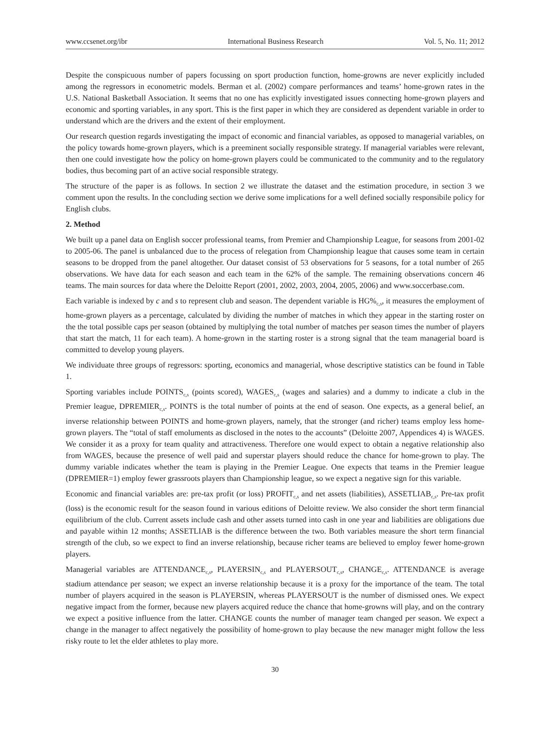www.ccsenet.org/ibr International Business Research Vol. 5, No. 11; 2012
Despite the conspicuous number of papers focussing on sport production function, home-growns are never explicitly included among the regressors in econometric models. Berman et al. (2002) compare performances and teams’ home-grown rates in the U.S. National Basketball Association. It seems that no one has explicitly investigated issues connecting home-grown players and economic and sporting variables, in any sport. This is the first paper in which they are considered as dependent variable in order to understand which are the drivers and the extent of their employment.
Our research question regards investigating the impact of economic and financial variables, as opposed to managerial variables, on the policy towards home-grown players, which is a preeminent socially responsible strategy. If managerial variables were relevant, then one could investigate how the policy on home-grown players could be communicated to the community and to the regulatory bodies, thus becoming part of an active social responsible strategy.
The structure of the paper is as follows. In section 2 we illustrate the dataset and the estimation procedure, in section 3 we comment upon the results. In the concluding section we derive some implications for a well defined socially responsibile policy for English clubs.
2. Method
We built up a panel data on English soccer professional teams, from Premier and Championship League, for seasons from 2001-02 to 2005-06. The panel is unbalanced due to the process of relegation from Championship league that causes some team in certain seasons to be dropped from the panel altogether. Our dataset consist of 53 observations for 5 seasons, for a total number of 265 observations. We have data for each season and each team in the 62% of the sample. The remaining observations concern 46 teams. The main sources for data where the Deloitte Report (2001, 2002, 2003, 2004, 2005, 2006) and www.soccerbase.com.
Each variable is indexed by c and s to represent club and season. The dependent variable is HG%<sub>c,s</sub>, it measures the employment of home-grown players as a percentage, calculated by dividing the number of matches in which they appear in the starting roster on the the total possible caps per season (obtained by multiplying the total number of matches per season times the number of players that start the match, 11 for each team). A home-grown in the starting roster is a strong signal that the team managerial board is committed to develop young players.
We individuate three groups of regressors: sporting, economics and managerial, whose descriptive statistics can be found in Table 1.
Sporting variables include POINTS<sub>c,s</sub> (points scored), WAGES<sub>c,s</sub> (wages and salaries) and a dummy to indicate a club in the Premier league, DPREMIER<sub>c,s</sub>. POINTS is the total number of points at the end of season. One expects, as a general belief, an inverse relationship between POINTS and home-grown players, namely, that the stronger (and richer) teams employ less home-grown players. The “total of staff emoluments as disclosed in the notes to the accounts” (Deloitte 2007, Appendices 4) is WAGES. We consider it as a proxy for team quality and attractiveness. Therefore one would expect to obtain a negative relationship also from WAGES, because the presence of well paid and superstar players should reduce the chance for home-grown to play. The dummy variable indicates whether the team is playing in the Premier League. One expects that teams in the Premier league (DPREMIER=1) employ fewer grassroots players than Championship league, so we expect a negative sign for this variable.
Economic and financial variables are: pre-tax profit (or loss) PROFIT<sub>c,s</sub> and net assets (liabilities), ASSETLIAB<sub>c,s</sub>. Pre-tax profit (loss) is the economic result for the season found in various editions of Deloitte review. We also consider the short term financial equilibrium of the club. Current assets include cash and other assets turned into cash in one year and liabilities are obligations due and payable within 12 months; ASSETLIAB is the difference between the two. Both variables measure the short term financial strength of the club, so we expect to find an inverse relationship, because richer teams are believed to employ fewer home-grown players.
Managerial variables are ATTENDANCE<sub>c,s</sub>, PLAYERSIN<sub>c,s</sub> and PLAYERSOUT<sub>c,s</sub>, CHANGE<sub>c,s</sub>. ATTENDANCE is average stadium attendance per season; we expect an inverse relationship because it is a proxy for the importance of the team. The total number of players acquired in the season is PLAYERSIN, whereas PLAYERSOUT is the number of dismissed ones. We expect negative impact from the former, because new players acquired reduce the chance that home-growns will play, and on the contrary we expect a positive influence from the latter. CHANGE counts the number of manager team changed per season. We expect a change in the manager to affect negatively the possibility of home-grown to play because the new manager might follow the less risky route to let the elder athletes to play more.
30